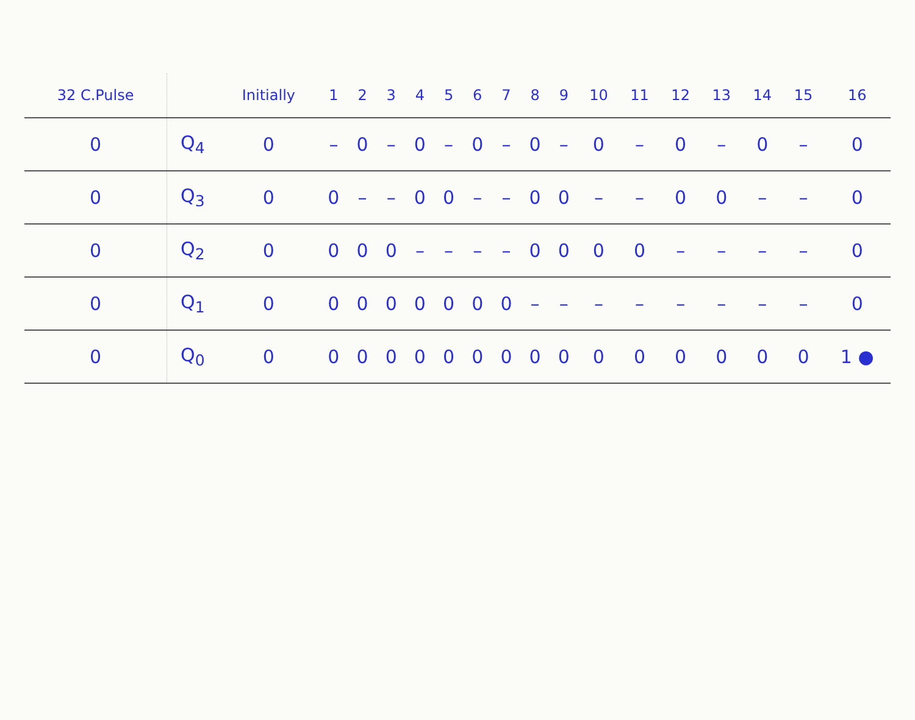| 32 C.Pulse | | Initially | 1 | 2 | 3 | 4 | 5 | 6 | 7 | 8 | 9 | 10 | 11 | 12 | 13 | 14 | 15 | 16 |
| --- | --- | --- | --- | --- | --- | --- | --- | --- | --- | --- | --- | --- | --- | --- | --- | --- | --- | --- |
| 0 | Q<sub>4</sub> | 0 | – | 0 | – | 0 | – | 0 | – | 0 | – | 0 | – | 0 | – | 0 | – | 0 |
| 0 | Q<sub>3</sub> | 0 | 0 | – | – | 0 | 0 | – | – | 0 | 0 | – | – | 0 | 0 | – | – | 0 |
| 0 | Q<sub>2</sub> | 0 | 0 | 0 | 0 | – | – | – | – | 0 | 0 | 0 | 0 | – | – | – | – | 0 |
| 0 | Q<sub>1</sub> | 0 | 0 | 0 | 0 | 0 | 0 | 0 | 0 | – | – | – | – | – | – | – | – | 0 |
| 0 | Q<sub>0</sub> | 0 | 0 | 0 | 0 | 0 | 0 | 0 | 0 | 0 | 0 | 0 | 0 | 0 | 0 | 0 | 0 | 1 ● |